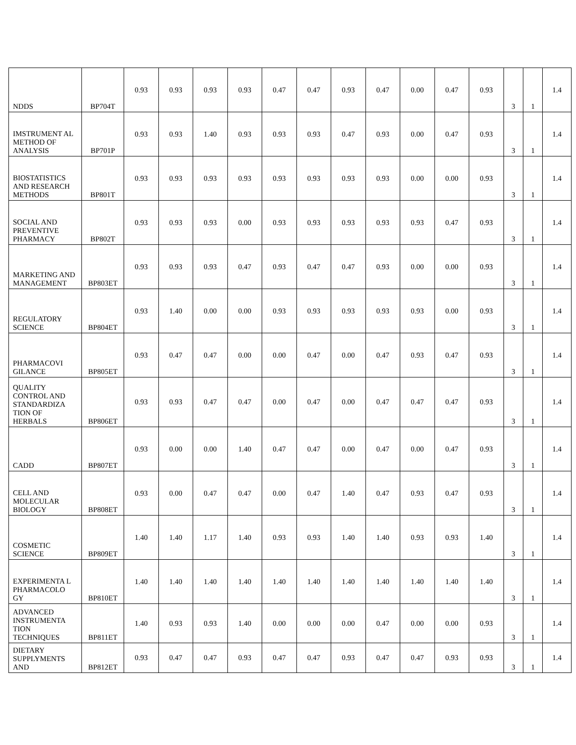| NDDS | BP704T | 0.93 | 0.93 | 0.93 | 0.93 | 0.47 | 0.47 | 0.93 | 0.47 | 0.00 | 0.47 | 0.93 | 3 | 1 | 1.4 |
| IMSTRUMENT AL METHOD OF ANALYSIS | BP701P | 0.93 | 0.93 | 1.40 | 0.93 | 0.93 | 0.93 | 0.47 | 0.93 | 0.00 | 0.47 | 0.93 | 3 | 1 | 1.4 |
| BIOSTATISTICS AND RESEARCH METHODS | BP801T | 0.93 | 0.93 | 0.93 | 0.93 | 0.93 | 0.93 | 0.93 | 0.93 | 0.00 | 0.00 | 0.93 | 3 | 1 | 1.4 |
| SOCIAL AND PREVENTIVE PHARMACY | BP802T | 0.93 | 0.93 | 0.93 | 0.00 | 0.93 | 0.93 | 0.93 | 0.93 | 0.93 | 0.47 | 0.93 | 3 | 1 | 1.4 |
| MARKETING AND MANAGEMENT | BP803ET | 0.93 | 0.93 | 0.93 | 0.47 | 0.93 | 0.47 | 0.47 | 0.93 | 0.00 | 0.00 | 0.93 | 3 | 1 | 1.4 |
| REGULATORY SCIENCE | BP804ET | 0.93 | 1.40 | 0.00 | 0.00 | 0.93 | 0.93 | 0.93 | 0.93 | 0.93 | 0.00 | 0.93 | 3 | 1 | 1.4 |
| PHARMACOVI GILANCE | BP805ET | 0.93 | 0.47 | 0.47 | 0.00 | 0.00 | 0.47 | 0.00 | 0.47 | 0.93 | 0.47 | 0.93 | 3 | 1 | 1.4 |
| QUALITY CONTROL AND STANDARDIZA TION OF HERBALS | BP806ET | 0.93 | 0.93 | 0.47 | 0.47 | 0.00 | 0.47 | 0.00 | 0.47 | 0.47 | 0.47 | 0.93 | 3 | 1 | 1.4 |
| CADD | BP807ET | 0.93 | 0.00 | 0.00 | 1.40 | 0.47 | 0.47 | 0.00 | 0.47 | 0.00 | 0.47 | 0.93 | 3 | 1 | 1.4 |
| CELL AND MOLECULAR BIOLOGY | BP808ET | 0.93 | 0.00 | 0.47 | 0.47 | 0.00 | 0.47 | 1.40 | 0.47 | 0.93 | 0.47 | 0.93 | 3 | 1 | 1.4 |
| COSMETIC SCIENCE | BP809ET | 1.40 | 1.40 | 1.17 | 1.40 | 0.93 | 0.93 | 1.40 | 1.40 | 0.93 | 0.93 | 1.40 | 3 | 1 | 1.4 |
| EXPERIMENTA L PHARMACOLO GY | BP810ET | 1.40 | 1.40 | 1.40 | 1.40 | 1.40 | 1.40 | 1.40 | 1.40 | 1.40 | 1.40 | 1.40 | 3 | 1 | 1.4 |
| ADVANCED INSTRUMENTA TION TECHNIQUES | BP811ET | 1.40 | 0.93 | 0.93 | 1.40 | 0.00 | 0.00 | 0.00 | 0.47 | 0.00 | 0.00 | 0.93 | 3 | 1 | 1.4 |
| DIETARY SUPPLYMENTS AND | BP812ET | 0.93 | 0.47 | 0.47 | 0.93 | 0.47 | 0.47 | 0.93 | 0.47 | 0.47 | 0.93 | 0.93 | 3 | 1 | 1.4 |